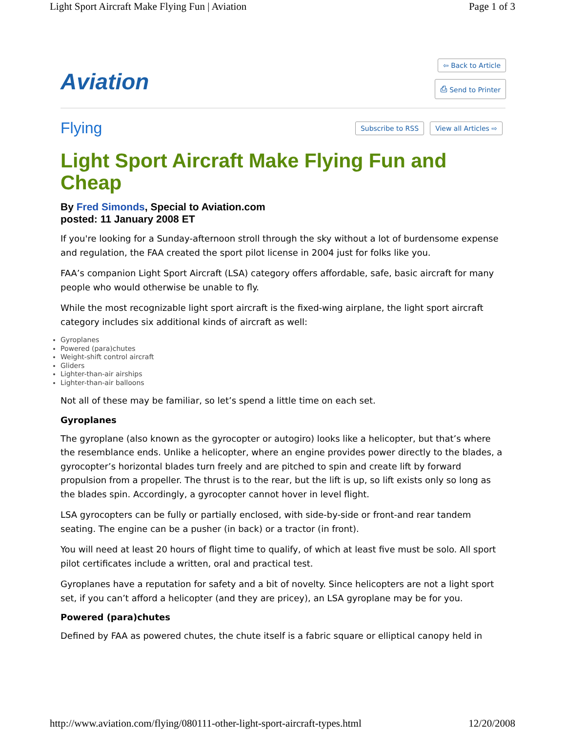Light Sport Aircraft Make Flying Fun | Aviation Page 1 of 3
Aviation
⇦ Back to Article
⎙ Send to Printer
Flying Subscribe to RSS View all Articles ⇨
Light Sport Aircraft Make Flying Fun and Cheap
By Fred Simonds, Special to Aviation.com
posted: 11 January 2008 ET
If you're looking for a Sunday-afternoon stroll through the sky without a lot of burdensome expense and regulation, the FAA created the sport pilot license in 2004 just for folks like you.
FAA’s companion Light Sport Aircraft (LSA) category offers affordable, safe, basic aircraft for many people who would otherwise be unable to fly.
While the most recognizable light sport aircraft is the fixed-wing airplane, the light sport aircraft category includes six additional kinds of aircraft as well:
Gyroplanes
Powered (para)chutes
Weight-shift control aircraft
Gliders
Lighter-than-air airships
Lighter-than-air balloons
Not all of these may be familiar, so let’s spend a little time on each set.
Gyroplanes
The gyroplane (also known as the gyrocopter or autogiro) looks like a helicopter, but that’s where the resemblance ends. Unlike a helicopter, where an engine provides power directly to the blades, a gyrocopter’s horizontal blades turn freely and are pitched to spin and create lift by forward propulsion from a propeller. The thrust is to the rear, but the lift is up, so lift exists only so long as the blades spin. Accordingly, a gyrocopter cannot hover in level flight.
LSA gyrocopters can be fully or partially enclosed, with side-by-side or front-and rear tandem seating. The engine can be a pusher (in back) or a tractor (in front).
You will need at least 20 hours of flight time to qualify, of which at least five must be solo. All sport pilot certificates include a written, oral and practical test.
Gyroplanes have a reputation for safety and a bit of novelty. Since helicopters are not a light sport set, if you can’t afford a helicopter (and they are pricey), an LSA gyroplane may be for you.
Powered (para)chutes
Defined by FAA as powered chutes, the chute itself is a fabric square or elliptical canopy held in
http://www.aviation.com/flying/080111-other-light-sport-aircraft-types.html 12/20/2008